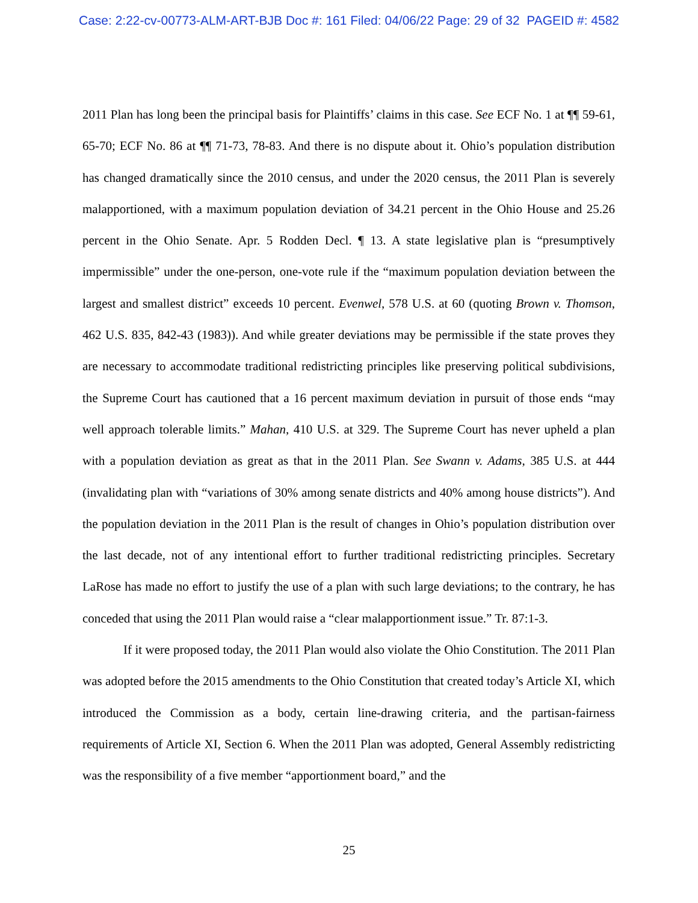Case: 2:22-cv-00773-ALM-ART-BJB Doc #: 161 Filed: 04/06/22 Page: 29 of 32 PAGEID #: 4582
2011 Plan has long been the principal basis for Plaintiffs’ claims in this case. See ECF No. 1 at ¶¶ 59-61, 65-70; ECF No. 86 at ¶¶ 71-73, 78-83. And there is no dispute about it. Ohio’s population distribution has changed dramatically since the 2010 census, and under the 2020 census, the 2011 Plan is severely malapportioned, with a maximum population deviation of 34.21 percent in the Ohio House and 25.26 percent in the Ohio Senate. Apr. 5 Rodden Decl. ¶ 13. A state legislative plan is “presumptively impermissible” under the one-person, one-vote rule if the “maximum population deviation between the largest and smallest district” exceeds 10 percent. Evenwel, 578 U.S. at 60 (quoting Brown v. Thomson, 462 U.S. 835, 842-43 (1983)). And while greater deviations may be permissible if the state proves they are necessary to accommodate traditional redistricting principles like preserving political subdivisions, the Supreme Court has cautioned that a 16 percent maximum deviation in pursuit of those ends “may well approach tolerable limits.” Mahan, 410 U.S. at 329. The Supreme Court has never upheld a plan with a population deviation as great as that in the 2011 Plan. See Swann v. Adams, 385 U.S. at 444 (invalidating plan with “variations of 30% among senate districts and 40% among house districts”). And the population deviation in the 2011 Plan is the result of changes in Ohio’s population distribution over the last decade, not of any intentional effort to further traditional redistricting principles. Secretary LaRose has made no effort to justify the use of a plan with such large deviations; to the contrary, he has conceded that using the 2011 Plan would raise a “clear malapportionment issue.” Tr. 87:1-3.
If it were proposed today, the 2011 Plan would also violate the Ohio Constitution. The 2011 Plan was adopted before the 2015 amendments to the Ohio Constitution that created today’s Article XI, which introduced the Commission as a body, certain line-drawing criteria, and the partisan-fairness requirements of Article XI, Section 6. When the 2011 Plan was adopted, General Assembly redistricting was the responsibility of a five member “apportionment board,” and the
25